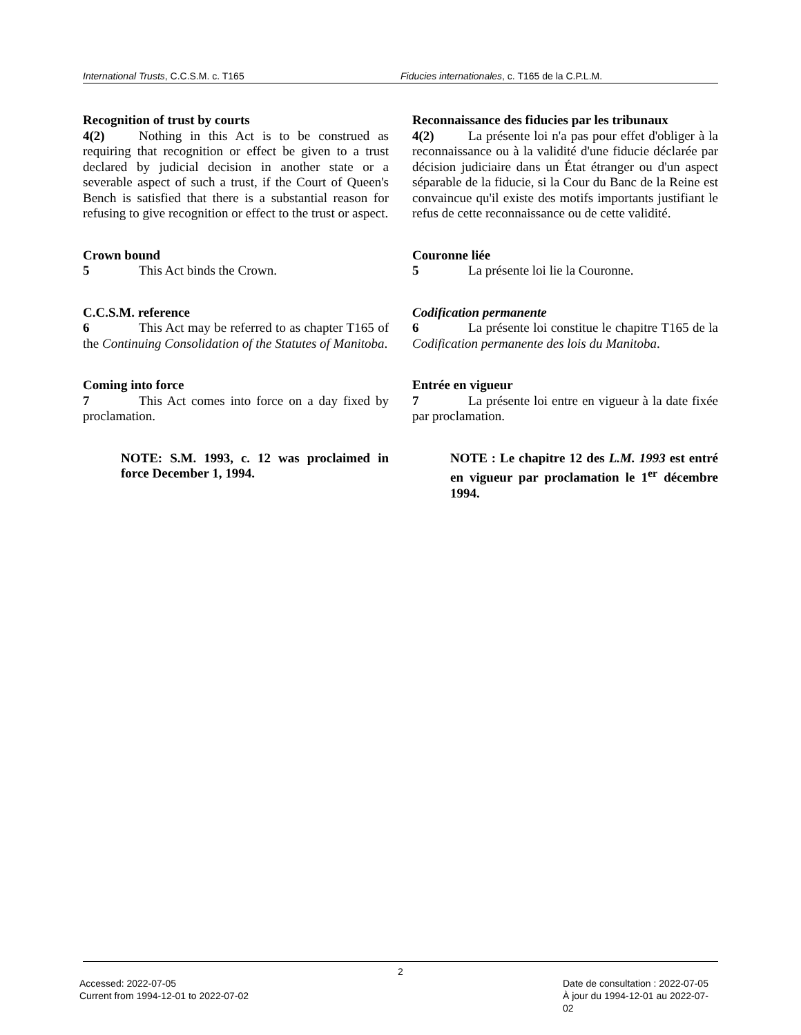International Trusts, C.C.S.M. c. T165 Fiducies internationales, c. T165 de la C.P.L.M.
Recognition of trust by courts
4(2) Nothing in this Act is to be construed as requiring that recognition or effect be given to a trust declared by judicial decision in another state or a severable aspect of such a trust, if the Court of Queen's Bench is satisfied that there is a substantial reason for refusing to give recognition or effect to the trust or aspect.
Crown bound
5 This Act binds the Crown.
C.C.S.M. reference
6 This Act may be referred to as chapter T165 of the Continuing Consolidation of the Statutes of Manitoba.
Coming into force
7 This Act comes into force on a day fixed by proclamation.
NOTE: S.M. 1993, c. 12 was proclaimed in force December 1, 1994.
Reconnaissance des fiducies par les tribunaux
4(2) La présente loi n'a pas pour effet d'obliger à la reconnaissance ou à la validité d'une fiducie déclarée par décision judiciaire dans un État étranger ou d'un aspect séparable de la fiducie, si la Cour du Banc de la Reine est convaincue qu'il existe des motifs importants justifiant le refus de cette reconnaissance ou de cette validité.
Couronne liée
5 La présente loi lie la Couronne.
Codification permanente
6 La présente loi constitue le chapitre T165 de la Codification permanente des lois du Manitoba.
Entrée en vigueur
7 La présente loi entre en vigueur à la date fixée par proclamation.
NOTE : Le chapitre 12 des L.M. 1993 est entré en vigueur par proclamation le 1<sup>er</sup> décembre 1994.
2
Accessed: 2022-07-05
Current from 1994-12-01 to 2022-07-02
Date de consultation : 2022-07-05
À jour du 1994-12-01 au 2022-07-02